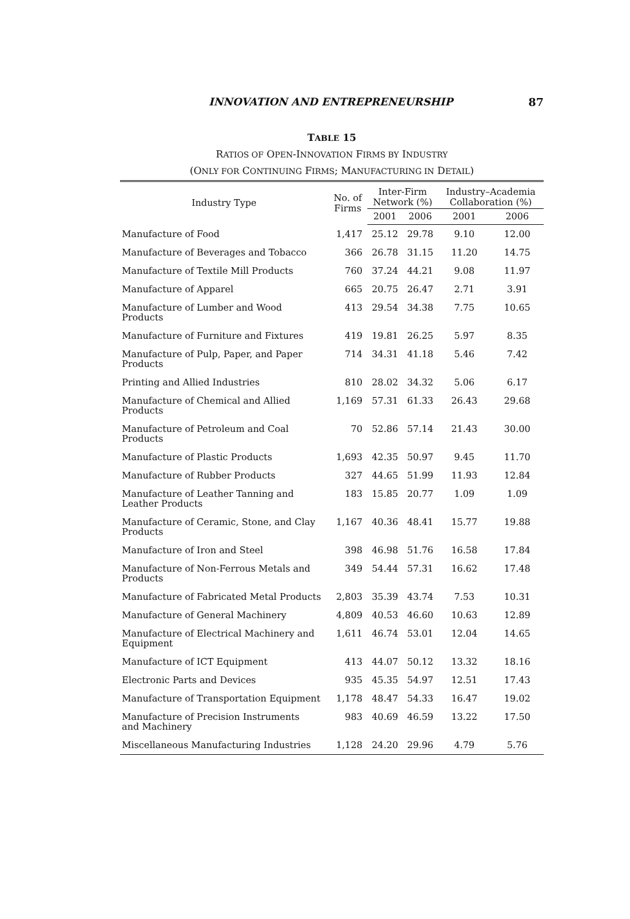INNOVATION AND ENTREPRENEURSHIP 87
TABLE 15
RATIOS OF OPEN-INNOVATION FIRMS BY INDUSTRY
(ONLY FOR CONTINUING FIRMS; MANUFACTURING IN DETAIL)
| Industry Type | No. of Firms | Inter-Firm Network (%) | | Industry–Academia Collaboration (%) | |
| --- | --- | --- | --- | --- | --- |
| | | 2001 | 2006 | 2001 | 2006 |
| Manufacture of Food | 1,417 | 25.12 | 29.78 | 9.10 | 12.00 |
| Manufacture of Beverages and Tobacco | 366 | 26.78 | 31.15 | 11.20 | 14.75 |
| Manufacture of Textile Mill Products | 760 | 37.24 | 44.21 | 9.08 | 11.97 |
| Manufacture of Apparel | 665 | 20.75 | 26.47 | 2.71 | 3.91 |
| Manufacture of Lumber and Wood Products | 413 | 29.54 | 34.38 | 7.75 | 10.65 |
| Manufacture of Furniture and Fixtures | 419 | 19.81 | 26.25 | 5.97 | 8.35 |
| Manufacture of Pulp, Paper, and Paper Products | 714 | 34.31 | 41.18 | 5.46 | 7.42 |
| Printing and Allied Industries | 810 | 28.02 | 34.32 | 5.06 | 6.17 |
| Manufacture of Chemical and Allied Products | 1,169 | 57.31 | 61.33 | 26.43 | 29.68 |
| Manufacture of Petroleum and Coal Products | 70 | 52.86 | 57.14 | 21.43 | 30.00 |
| Manufacture of Plastic Products | 1,693 | 42.35 | 50.97 | 9.45 | 11.70 |
| Manufacture of Rubber Products | 327 | 44.65 | 51.99 | 11.93 | 12.84 |
| Manufacture of Leather Tanning and Leather Products | 183 | 15.85 | 20.77 | 1.09 | 1.09 |
| Manufacture of Ceramic, Stone, and Clay Products | 1,167 | 40.36 | 48.41 | 15.77 | 19.88 |
| Manufacture of Iron and Steel | 398 | 46.98 | 51.76 | 16.58 | 17.84 |
| Manufacture of Non-Ferrous Metals and Products | 349 | 54.44 | 57.31 | 16.62 | 17.48 |
| Manufacture of Fabricated Metal Products | 2,803 | 35.39 | 43.74 | 7.53 | 10.31 |
| Manufacture of General Machinery | 4,809 | 40.53 | 46.60 | 10.63 | 12.89 |
| Manufacture of Electrical Machinery and Equipment | 1,611 | 46.74 | 53.01 | 12.04 | 14.65 |
| Manufacture of ICT Equipment | 413 | 44.07 | 50.12 | 13.32 | 18.16 |
| Electronic Parts and Devices | 935 | 45.35 | 54.97 | 12.51 | 17.43 |
| Manufacture of Transportation Equipment | 1,178 | 48.47 | 54.33 | 16.47 | 19.02 |
| Manufacture of Precision Instruments and Machinery | 983 | 40.69 | 46.59 | 13.22 | 17.50 |
| Miscellaneous Manufacturing Industries | 1,128 | 24.20 | 29.96 | 4.79 | 5.76 |